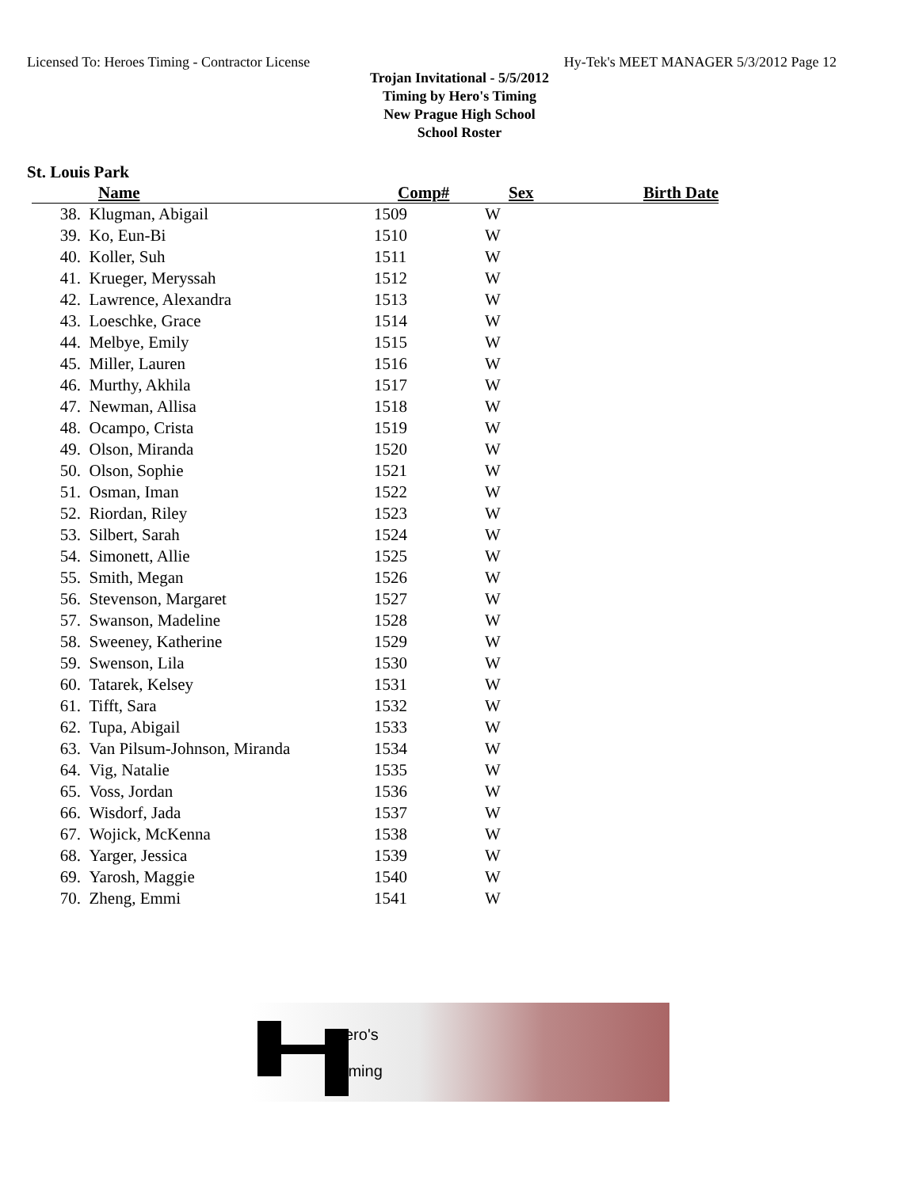Licensed To: Heroes Timing - Contractor License Hy-Tek's MEET MANAGER 5/3/2012 Page 12
Trojan Invitational - 5/5/2012
Timing by Hero's Timing
New Prague High School
School Roster
St. Louis Park
| | Name | Comp# | Sex | Birth Date |
| --- | --- | --- | --- | --- |
| 38. | Klugman, Abigail | 1509 | W | |
| 39. | Ko, Eun-Bi | 1510 | W | |
| 40. | Koller, Suh | 1511 | W | |
| 41. | Krueger, Meryssah | 1512 | W | |
| 42. | Lawrence, Alexandra | 1513 | W | |
| 43. | Loeschke, Grace | 1514 | W | |
| 44. | Melbye, Emily | 1515 | W | |
| 45. | Miller, Lauren | 1516 | W | |
| 46. | Murthy, Akhila | 1517 | W | |
| 47. | Newman, Allisa | 1518 | W | |
| 48. | Ocampo, Crista | 1519 | W | |
| 49. | Olson, Miranda | 1520 | W | |
| 50. | Olson, Sophie | 1521 | W | |
| 51. | Osman, Iman | 1522 | W | |
| 52. | Riordan, Riley | 1523 | W | |
| 53. | Silbert, Sarah | 1524 | W | |
| 54. | Simonett, Allie | 1525 | W | |
| 55. | Smith, Megan | 1526 | W | |
| 56. | Stevenson, Margaret | 1527 | W | |
| 57. | Swanson, Madeline | 1528 | W | |
| 58. | Sweeney, Katherine | 1529 | W | |
| 59. | Swenson, Lila | 1530 | W | |
| 60. | Tatarek, Kelsey | 1531 | W | |
| 61. | Tifft, Sara | 1532 | W | |
| 62. | Tupa, Abigail | 1533 | W | |
| 63. | Van Pilsum-Johnson, Miranda | 1534 | W | |
| 64. | Vig, Natalie | 1535 | W | |
| 65. | Voss, Jordan | 1536 | W | |
| 66. | Wisdorf, Jada | 1537 | W | |
| 67. | Wojick, McKenna | 1538 | W | |
| 68. | Yarger, Jessica | 1539 | W | |
| 69. | Yarosh, Maggie | 1540 | W | |
| 70. | Zheng, Emmi | 1541 | W | |
ero's
iming